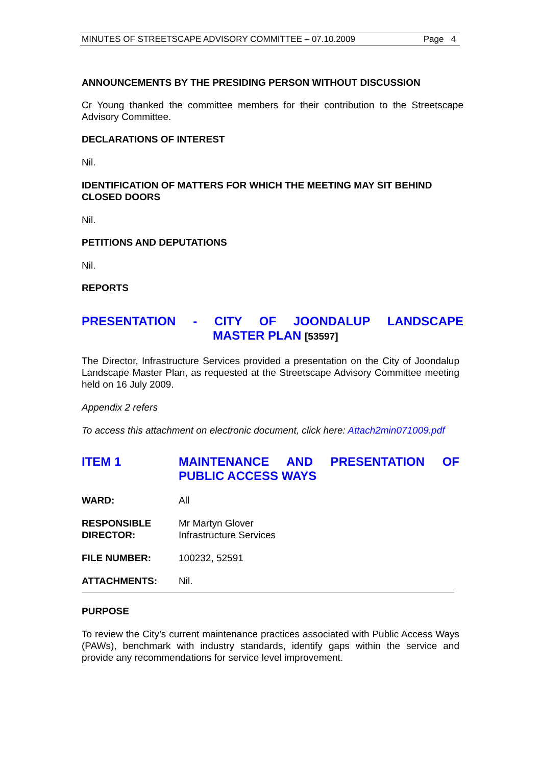MINUTES OF STREETSCAPE ADVISORY COMMITTEE – 07.10.2009 Page 4
ANNOUNCEMENTS BY THE PRESIDING PERSON WITHOUT DISCUSSION
Cr Young thanked the committee members for their contribution to the Streetscape Advisory Committee.
DECLARATIONS OF INTEREST
Nil.
IDENTIFICATION OF MATTERS FOR WHICH THE MEETING MAY SIT BEHIND CLOSED DOORS
Nil.
PETITIONS AND DEPUTATIONS
Nil.
REPORTS
PRESENTATION - CITY OF JOONDALUP LANDSCAPE
MASTER PLAN [53597]
The Director, Infrastructure Services provided a presentation on the City of Joondalup Landscape Master Plan, as requested at the Streetscape Advisory Committee meeting held on 16 July 2009.
Appendix 2 refers
To access this attachment on electronic document, click here: Attach2min071009.pdf
ITEM 1 MAINTENANCE AND PRESENTATION OF PUBLIC ACCESS WAYS
WARD: All
RESPONSIBLE
DIRECTOR:
Mr Martyn Glover
Infrastructure Services
FILE NUMBER: 100232, 52591
ATTACHMENTS: Nil.
PURPOSE
To review the City’s current maintenance practices associated with Public Access Ways (PAWs), benchmark with industry standards, identify gaps within the service and provide any recommendations for service level improvement.